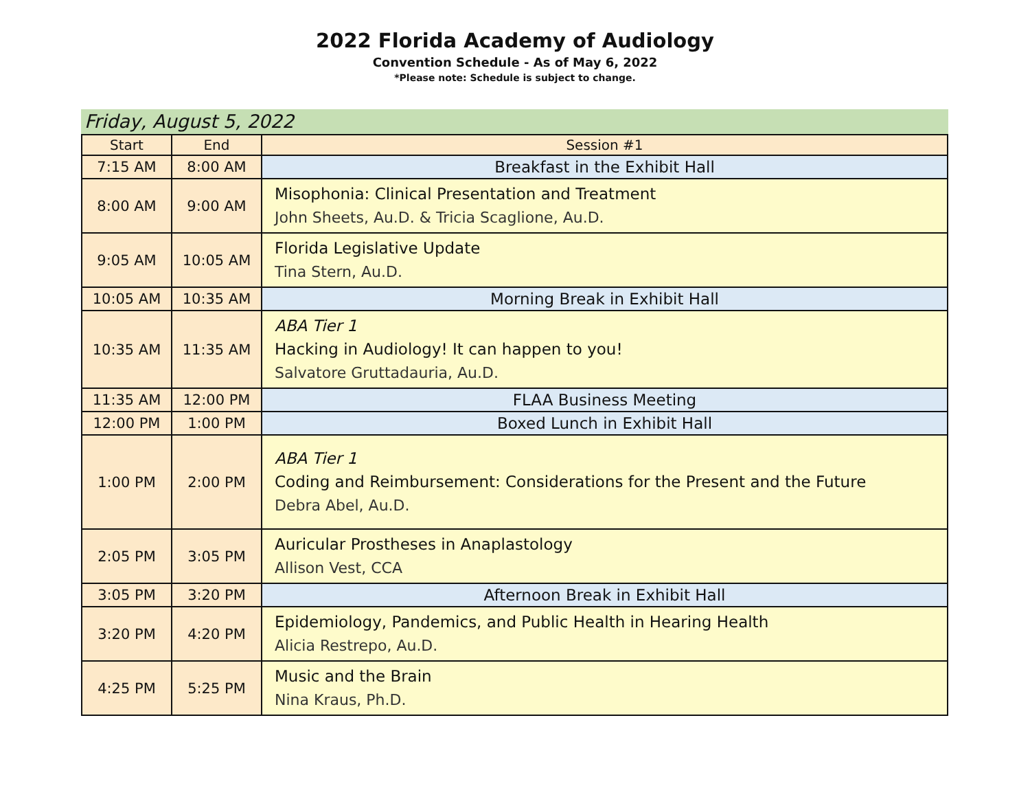2022 Florida Academy of Audiology
Convention Schedule - As of May 6, 2022
*Please note: Schedule is subject to change.
Friday, August 5, 2022
| Start | End | Session #1 |
| --- | --- | --- |
| 7:15 AM | 8:00 AM | Breakfast in the Exhibit Hall |
| 8:00 AM | 9:00 AM | Misophonia: Clinical Presentation and Treatment John Sheets, Au.D. & Tricia Scaglione, Au.D. |
| 9:05 AM | 10:05 AM | Florida Legislative Update Tina Stern, Au.D. |
| 10:05 AM | 10:35 AM | Morning Break in Exhibit Hall |
| 10:35 AM | 11:35 AM | ABA Tier 1 Hacking in Audiology! It can happen to you! Salvatore Gruttadauria, Au.D. |
| 11:35 AM | 12:00 PM | FLAA Business Meeting |
| 12:00 PM | 1:00 PM | Boxed Lunch in Exhibit Hall |
| 1:00 PM | 2:00 PM | ABA Tier 1 Coding and Reimbursement: Considerations for the Present and the Future Debra Abel, Au.D. |
| 2:05 PM | 3:05 PM | Auricular Prostheses in Anaplastology Allison Vest, CCA |
| 3:05 PM | 3:20 PM | Afternoon Break in Exhibit Hall |
| 3:20 PM | 4:20 PM | Epidemiology, Pandemics, and Public Health in Hearing Health Alicia Restrepo, Au.D. |
| 4:25 PM | 5:25 PM | Music and the Brain Nina Kraus, Ph.D. |